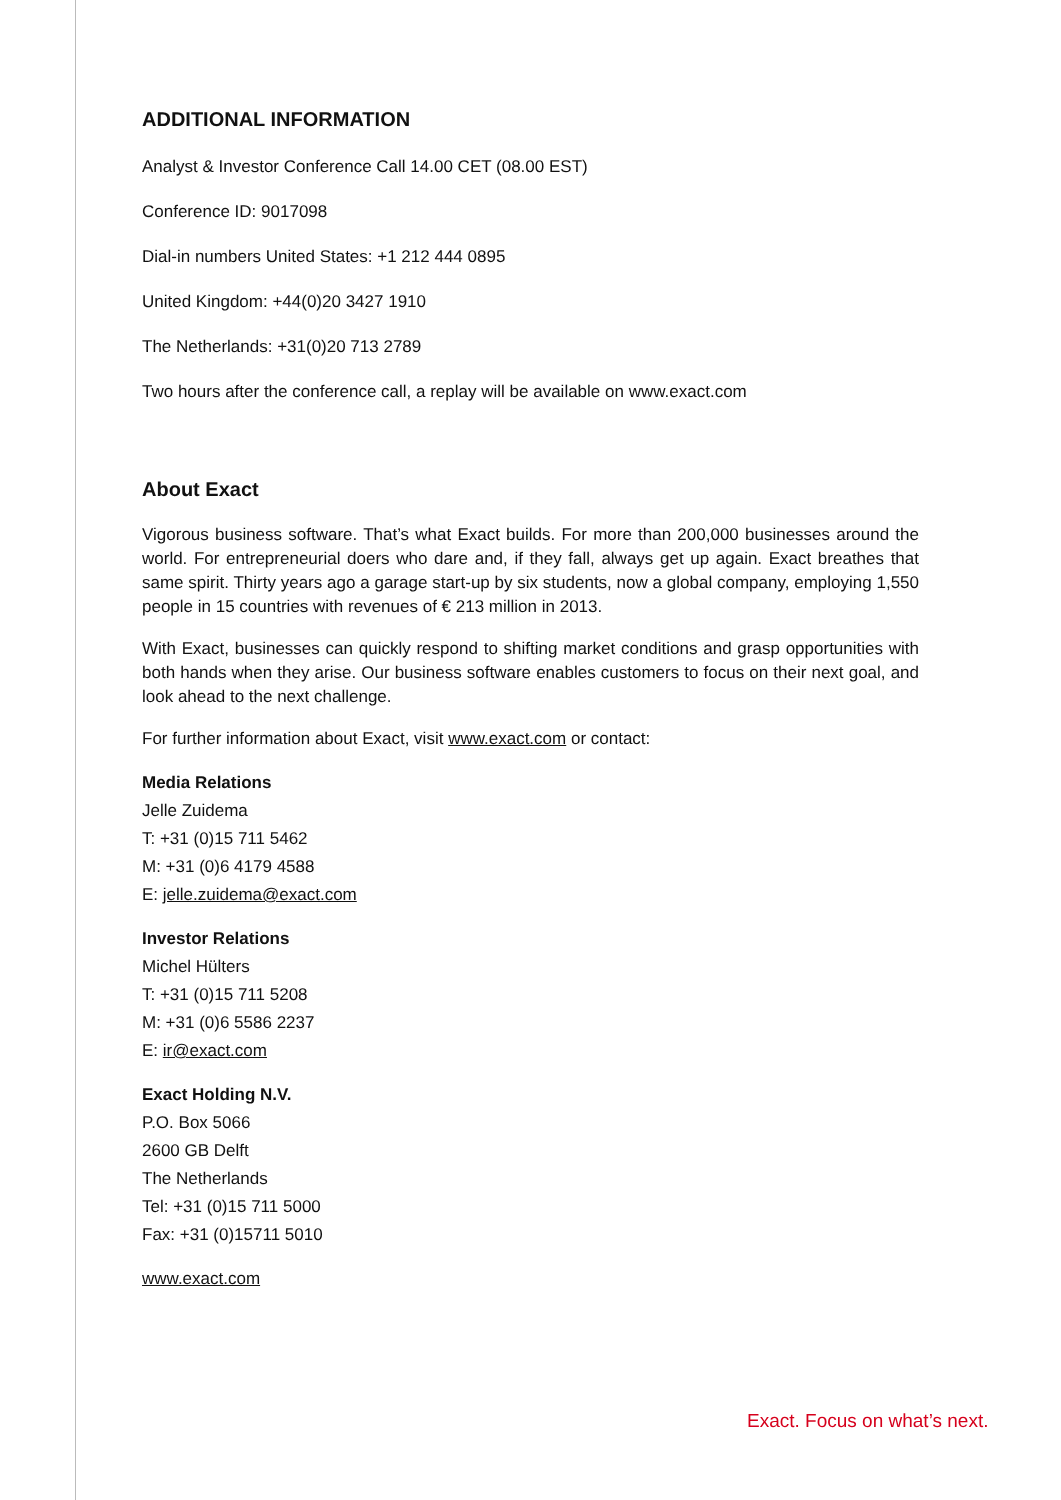ADDITIONAL INFORMATION
Analyst & Investor Conference Call 14.00 CET (08.00 EST)
Conference ID: 9017098
Dial-in numbers United States: +1 212 444 0895
United Kingdom: +44(0)20 3427 1910
The Netherlands: +31(0)20 713 2789
Two hours after the conference call, a replay will be available on www.exact.com
About Exact
Vigorous business software. That’s what Exact builds. For more than 200,000 businesses around the world. For entrepreneurial doers who dare and, if they fall, always get up again. Exact breathes that same spirit. Thirty years ago a garage start-up by six students, now a global company, employing 1,550 people in 15 countries with revenues of € 213 million in 2013.
With Exact, businesses can quickly respond to shifting market conditions and grasp opportunities with both hands when they arise. Our business software enables customers to focus on their next goal, and look ahead to the next challenge.
For further information about Exact, visit www.exact.com or contact:
Media Relations
Jelle Zuidema
T: +31 (0)15 711 5462
M: +31 (0)6 4179 4588
E: jelle.zuidema@exact.com
Investor Relations
Michel Hülters
T: +31 (0)15 711 5208
M: +31 (0)6 5586 2237
E: ir@exact.com
Exact Holding N.V.
P.O. Box 5066
2600 GB Delft
The Netherlands
Tel: +31 (0)15 711 5000
Fax: +31 (0)15711 5010
www.exact.com
Exact. Focus on what’s next.